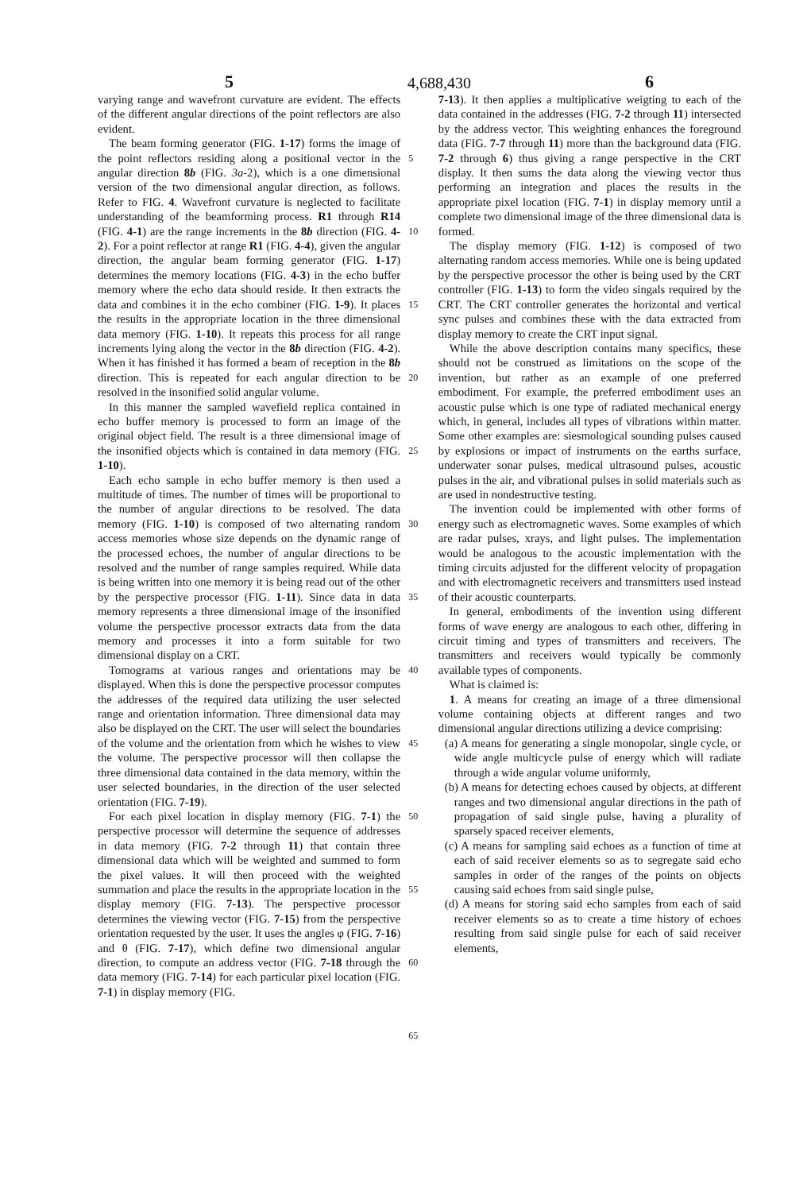5 4,688,430 6
varying range and wavefront curvature are evident. The effects of the different angular directions of the point reflectors are also evident.
The beam forming generator (FIG. 1-17) forms the image of the point reflectors residing along a positional vector in the angular direction 8b (FIG. 3a-2), which is a one dimensional version of the two dimensional angular direction, as follows. Refer to FIG. 4. Wavefront curvature is neglected to facilitate understanding of the beamforming process. R1 through R14 (FIG. 4-1) are the range increments in the 8b direction (FIG. 4-2). For a point reflector at range R1 (FIG. 4-4), given the angular direction, the angular beam forming generator (FIG. 1-17) determines the memory locations (FIG. 4-3) in the echo buffer memory where the echo data should reside. It then extracts the data and combines it in the echo combiner (FIG. 1-9). It places the results in the appropriate location in the three dimensional data memory (FIG. 1-10). It repeats this process for all range increments lying along the vector in the 8b direction (FIG. 4-2). When it has finished it has formed a beam of reception in the 8b direction. This is repeated for each angular direction to be resolved in the insonified solid angular volume.
In this manner the sampled wavefield replica contained in echo buffer memory is processed to form an image of the original object field. The result is a three dimensional image of the insonified objects which is contained in data memory (FIG. 1-10).
Each echo sample in echo buffer memory is then used a multitude of times. The number of times will be proportional to the number of angular directions to be resolved. The data memory (FIG. 1-10) is composed of two alternating random access memories whose size depends on the dynamic range of the processed echoes, the number of angular directions to be resolved and the number of range samples required. While data is being written into one memory it is being read out of the other by the perspective processor (FIG. 1-11). Since data in data memory represents a three dimensional image of the insonified volume the perspective processor extracts data from the data memory and processes it into a form suitable for two dimensional display on a CRT.
Tomograms at various ranges and orientations may be displayed. When this is done the perspective processor computes the addresses of the required data utilizing the user selected range and orientation information. Three dimensional data may also be displayed on the CRT. The user will select the boundaries of the volume and the orientation from which he wishes to view the volume. The perspective processor will then collapse the three dimensional data contained in the data memory, within the user selected boundaries, in the direction of the user selected orientation (FIG. 7-19).
For each pixel location in display memory (FIG. 7-1) the perspective processor will determine the sequence of addresses in data memory (FIG. 7-2 through 11) that contain three dimensional data which will be weighted and summed to form the pixel values. It will then proceed with the weighted summation and place the results in the appropriate location in the display memory (FIG. 7-13). The perspective processor determines the viewing vector (FIG. 7-15) from the perspective orientation requested by the user. It uses the angles φ (FIG. 7-16) and θ (FIG. 7-17), which define two dimensional angular direction, to compute an address vector (FIG. 7-18 through the data memory (FIG. 7-14) for each particular pixel location (FIG. 7-1) in display memory (FIG.
5
10
15
20
25
30
35
40
45
50
55
60
65
7-13). It then applies a multiplicative weigting to each of the data contained in the addresses (FIG. 7-2 through 11) intersected by the address vector. This weighting enhances the foreground data (FIG. 7-7 through 11) more than the background data (FIG. 7-2 through 6) thus giving a range perspective in the CRT display. It then sums the data along the viewing vector thus performing an integration and places the results in the appropriate pixel location (FIG. 7-1) in display memory until a complete two dimensional image of the three dimensional data is formed.
The display memory (FIG. 1-12) is composed of two alternating random access memories. While one is being updated by the perspective processor the other is being used by the CRT controller (FIG. 1-13) to form the video singals required by the CRT. The CRT controller generates the horizontal and vertical sync pulses and combines these with the data extracted from display memory to create the CRT input signal.
While the above description contains many specifics, these should not be construed as limitations on the scope of the invention, but rather as an example of one preferred embodiment. For example, the preferred embodiment uses an acoustic pulse which is one type of radiated mechanical energy which, in general, includes all types of vibrations within matter. Some other examples are: siesmological sounding pulses caused by explosions or impact of instruments on the earths surface, underwater sonar pulses, medical ultrasound pulses, acoustic pulses in the air, and vibrational pulses in solid materials such as are used in nondestructive testing.
The invention could be implemented with other forms of energy such as electromagnetic waves. Some examples of which are radar pulses, xrays, and light pulses. The implementation would be analogous to the acoustic implementation with the timing circuits adjusted for the different velocity of propagation and with electromagnetic receivers and transmitters used instead of their acoustic counterparts.
In general, embodiments of the invention using different forms of wave energy are analogous to each other, differing in circuit timing and types of transmitters and receivers. The transmitters and receivers would typically be commonly available types of components.
What is claimed is:
1. A means for creating an image of a three dimensional volume containing objects at different ranges and two dimensional angular directions utilizing a device comprising:
(a) A means for generating a single monopolar, single cycle, or wide angle multicycle pulse of energy which will radiate through a wide angular volume uniformly,
(b) A means for detecting echoes caused by objects, at different ranges and two dimensional angular directions in the path of propagation of said single pulse, having a plurality of sparsely spaced receiver elements,
(c) A means for sampling said echoes as a function of time at each of said receiver elements so as to segregate said echo samples in order of the ranges of the points on objects causing said echoes from said single pulse,
(d) A means for storing said echo samples from each of said receiver elements so as to create a time history of echoes resulting from said single pulse for each of said receiver elements,